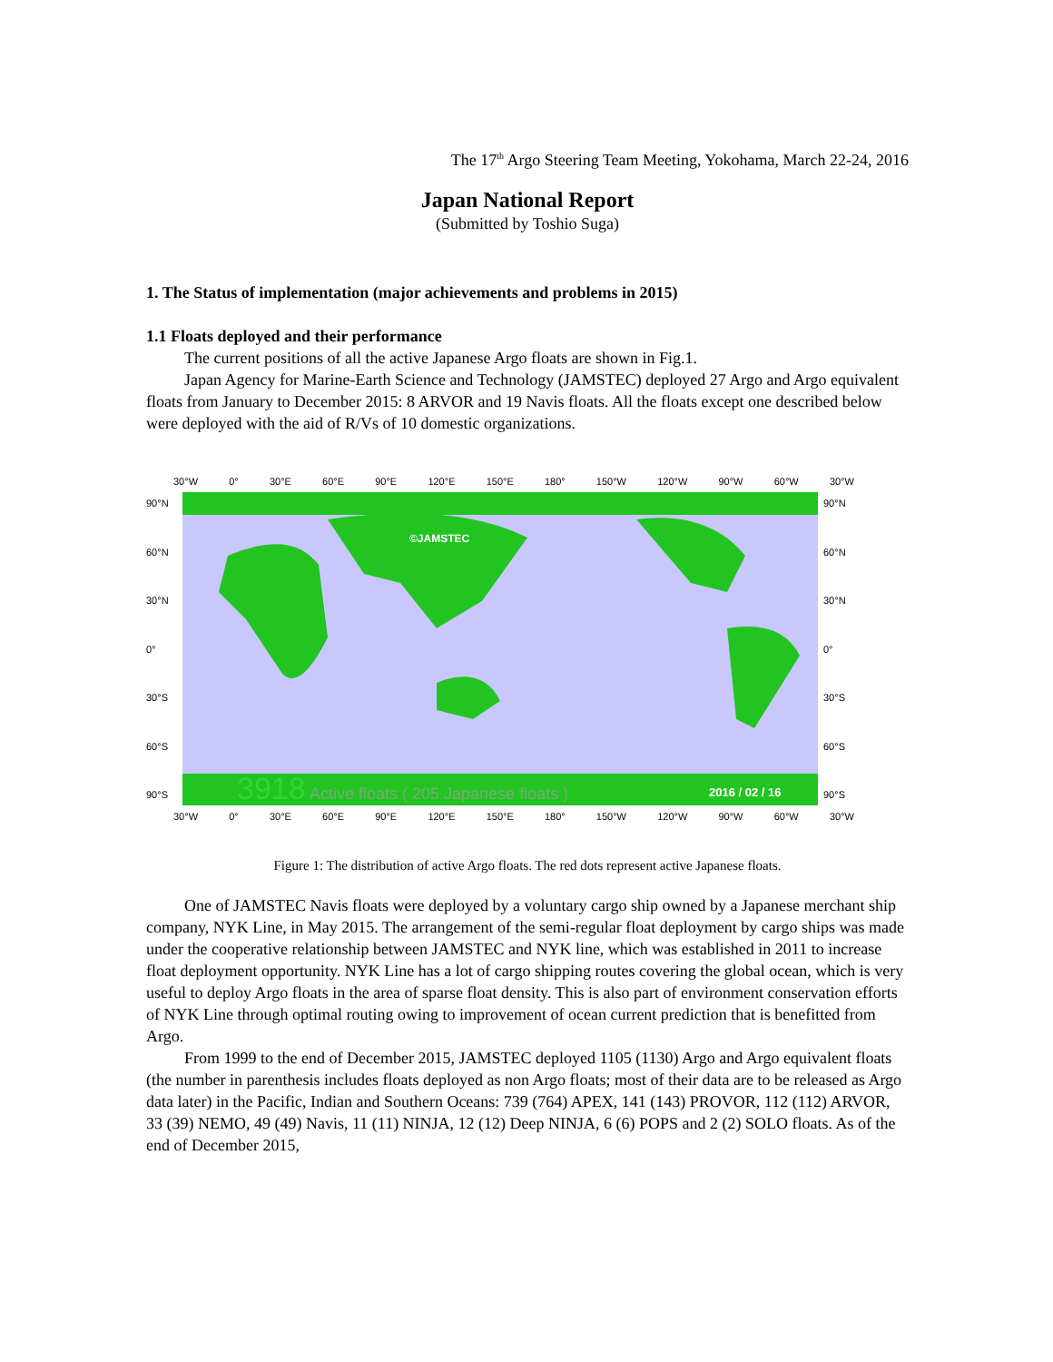The 17<sup>th</sup> Argo Steering Team Meeting, Yokohama, March 22-24, 2016
Japan National Report
(Submitted by Toshio Suga)
1. The Status of implementation (major achievements and problems in 2015)
1.1 Floats deployed and their performance
The current positions of all the active Japanese Argo floats are shown in Fig.1.
Japan Agency for Marine-Earth Science and Technology (JAMSTEC) deployed 27 Argo and Argo equivalent floats from January to December 2015: 8 ARVOR and 19 Navis floats. All the floats except one described below were deployed with the aid of R/Vs of 10 domestic organizations.
30°W 0° 30°E 60°E 90°E 120°E 150°E 180° 150°W 120°W 90°W 60°W 30°W
90°N
60°N
30°N
0°
30°S
60°S
90°S
3918
Active floats ( 205 Japanese floats )
2016 / 02 / 16
©JAMSTEC
90°N
60°N
30°N
0°
30°S
60°S
90°S
30°W 0° 30°E 60°E 90°E 120°E 150°E 180° 150°W 120°W 90°W 60°W 30°W
Figure 1: The distribution of active Argo floats. The red dots represent active Japanese floats.
One of JAMSTEC Navis floats were deployed by a voluntary cargo ship owned by a Japanese merchant ship company, NYK Line, in May 2015. The arrangement of the semi-regular float deployment by cargo ships was made under the cooperative relationship between JAMSTEC and NYK line, which was established in 2011 to increase float deployment opportunity. NYK Line has a lot of cargo shipping routes covering the global ocean, which is very useful to deploy Argo floats in the area of sparse float density. This is also part of environment conservation efforts of NYK Line through optimal routing owing to improvement of ocean current prediction that is benefitted from Argo.
From 1999 to the end of December 2015, JAMSTEC deployed 1105 (1130) Argo and Argo equivalent floats (the number in parenthesis includes floats deployed as non Argo floats; most of their data are to be released as Argo data later) in the Pacific, Indian and Southern Oceans: 739 (764) APEX, 141 (143) PROVOR, 112 (112) ARVOR, 33 (39) NEMO, 49 (49) Navis, 11 (11) NINJA, 12 (12) Deep NINJA, 6 (6) POPS and 2 (2) SOLO floats. As of the end of December 2015,